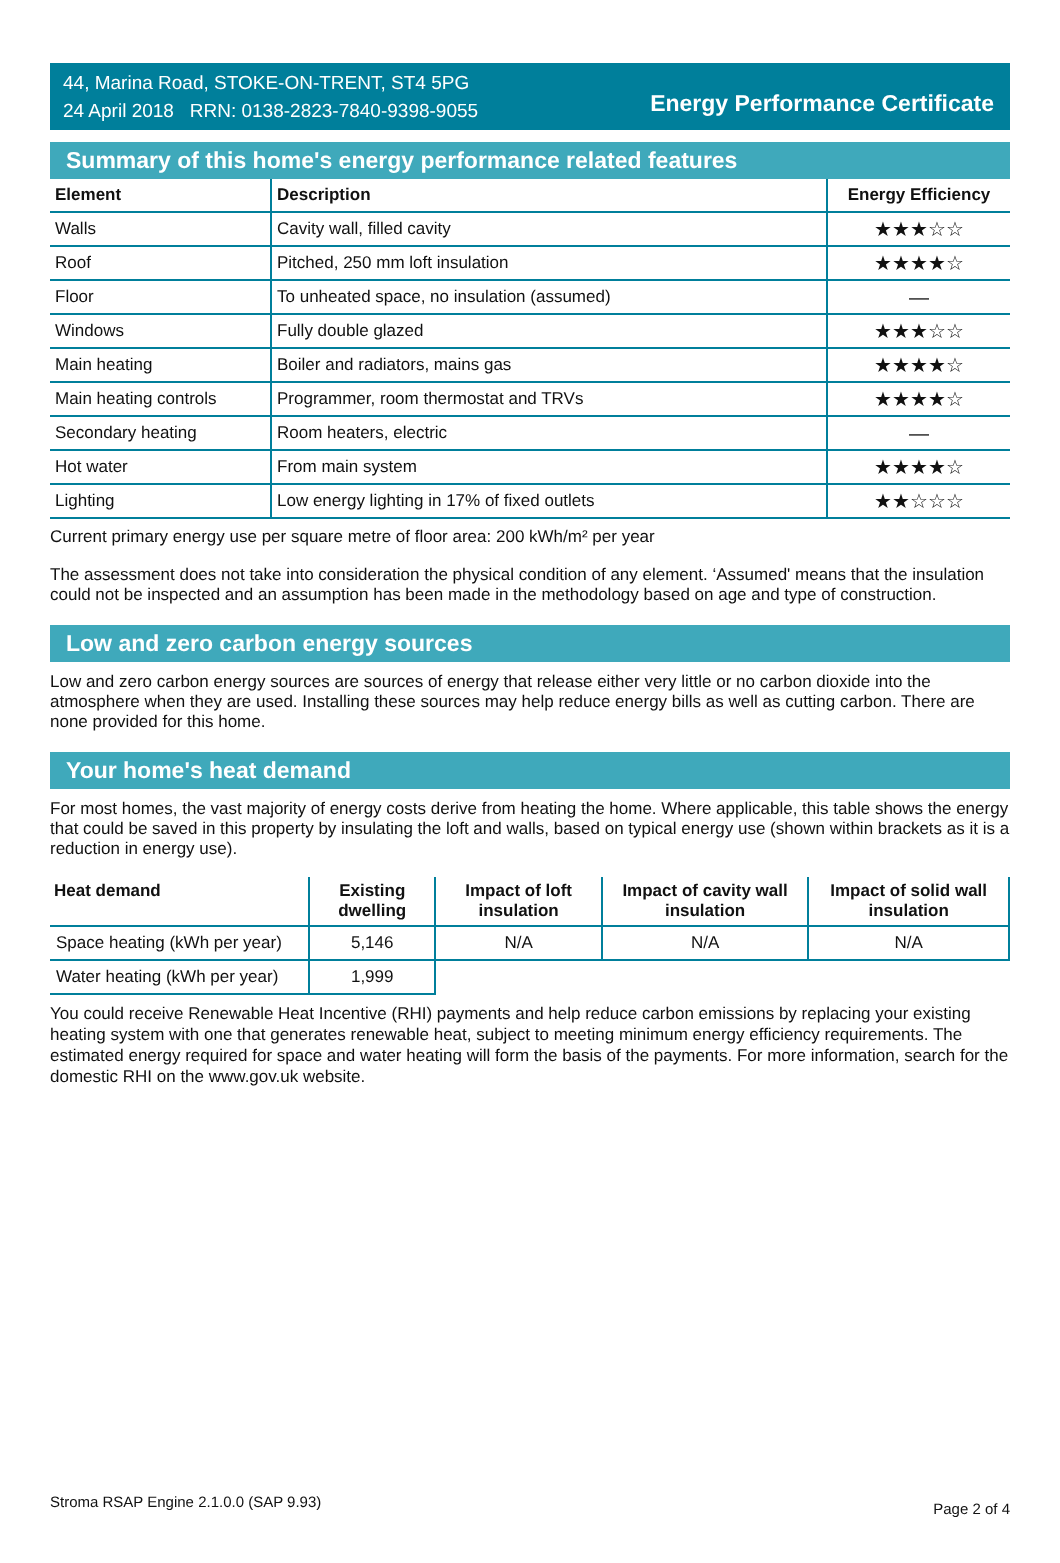44, Marina Road, STOKE-ON-TRENT, ST4 5PG
24 April 2018 RRN: 0138-2823-7840-9398-9055
Energy Performance Certificate
Summary of this home's energy performance related features
| Element | Description | Energy Efficiency |
| --- | --- | --- |
| Walls | Cavity wall, filled cavity | ★★★☆☆ |
| Roof | Pitched, 250 mm loft insulation | ★★★★☆ |
| Floor | To unheated space, no insulation (assumed) | — |
| Windows | Fully double glazed | ★★★☆☆ |
| Main heating | Boiler and radiators, mains gas | ★★★★☆ |
| Main heating controls | Programmer, room thermostat and TRVs | ★★★★☆ |
| Secondary heating | Room heaters, electric | — |
| Hot water | From main system | ★★★★☆ |
| Lighting | Low energy lighting in 17% of fixed outlets | ★★☆☆☆ |
Current primary energy use per square metre of floor area: 200 kWh/m² per year
The assessment does not take into consideration the physical condition of any element. ‘Assumed' means that the insulation could not be inspected and an assumption has been made in the methodology based on age and type of construction.
Low and zero carbon energy sources
Low and zero carbon energy sources are sources of energy that release either very little or no carbon dioxide into the atmosphere when they are used. Installing these sources may help reduce energy bills as well as cutting carbon. There are none provided for this home.
Your home's heat demand
For most homes, the vast majority of energy costs derive from heating the home. Where applicable, this table shows the energy that could be saved in this property by insulating the loft and walls, based on typical energy use (shown within brackets as it is a reduction in energy use).
| Heat demand | Existing dwelling | Impact of loft insulation | Impact of cavity wall insulation | Impact of solid wall insulation |
| --- | --- | --- | --- | --- |
| Space heating (kWh per year) | 5,146 | N/A | N/A | N/A |
| Water heating (kWh per year) | 1,999 | | | |
You could receive Renewable Heat Incentive (RHI) payments and help reduce carbon emissions by replacing your existing heating system with one that generates renewable heat, subject to meeting minimum energy efficiency requirements. The estimated energy required for space and water heating will form the basis of the payments. For more information, search for the domestic RHI on the www.gov.uk website.
Stroma RSAP Engine 2.1.0.0 (SAP 9.93) Page 2 of 4